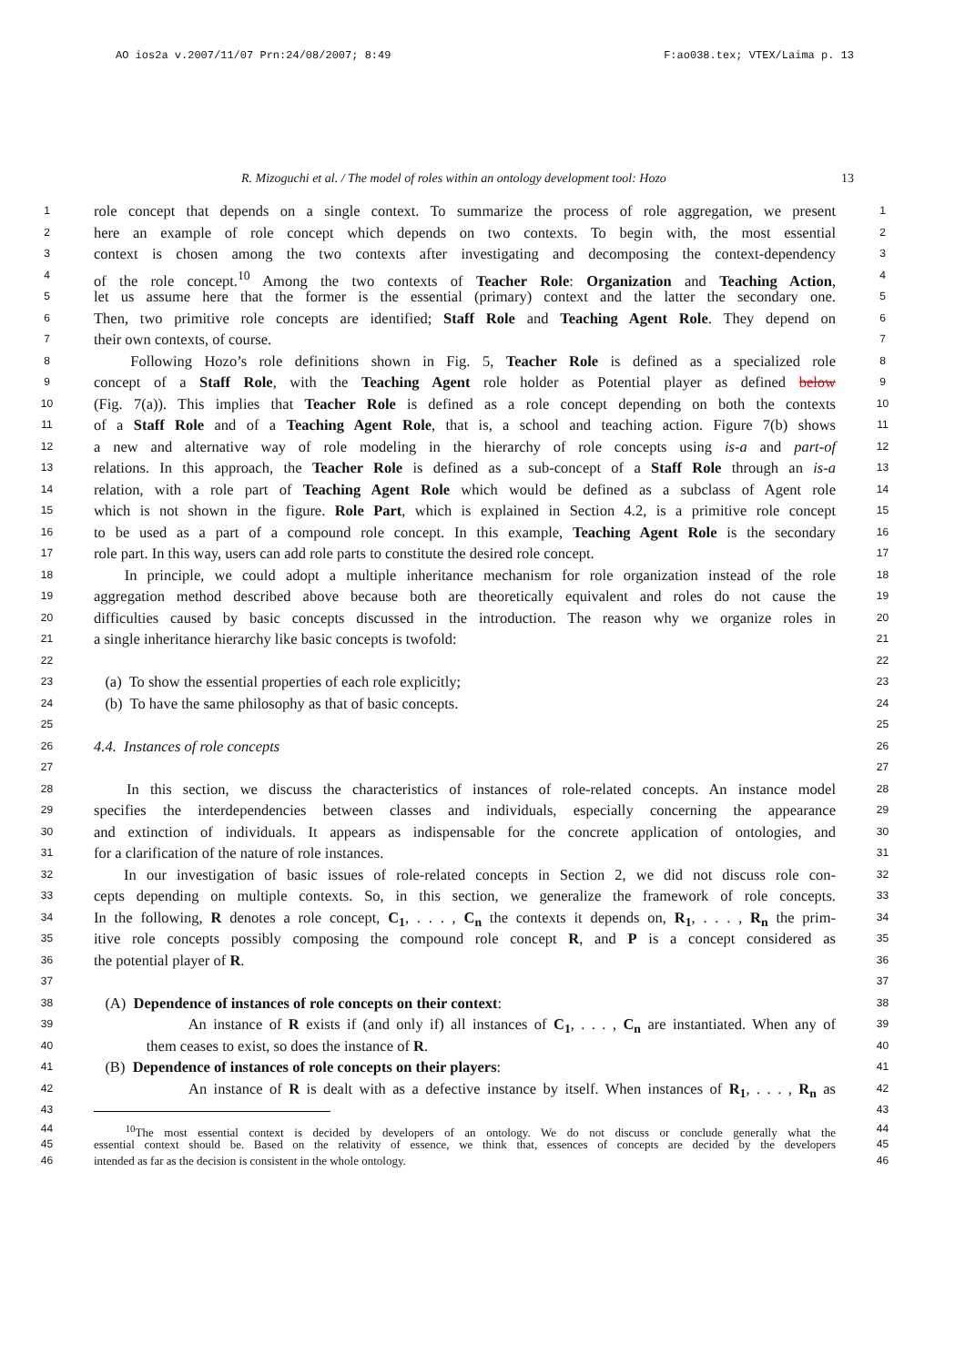AO ios2a v.2007/11/07 Prn:24/08/2007; 8:49 F:ao038.tex; VTEX/Laima p. 13
R. Mizoguchi et al. / The model of roles within an ontology development tool: Hozo 13
1 role concept that depends on a single context. To summarize the process of role aggregation, we present 1
2 here an example of role concept which depends on two contexts. To begin with, the most essential 2
3 context is chosen among the two contexts after investigating and decomposing the context-dependency 3
4 of the role concept.<sup>10</sup> Among the two contexts of Teacher Role: Organization and Teaching Action, 4
5 let us assume here that the former is the essential (primary) context and the latter the secondary one. 5
6 Then, two primitive role concepts are identified; Staff Role and Teaching Agent Role. They depend on 6
7 their own contexts, of course. 7
8 Following Hozo’s role definitions shown in Fig. 5, Teacher Role is defined as a specialized role 8
9 concept of a Staff Role, with the Teaching Agent role holder as Potential player as defined below 9
10 (Fig. 7(a)). This implies that Teacher Role is defined as a role concept depending on both the contexts 10
11 of a Staff Role and of a Teaching Agent Role, that is, a school and teaching action. Figure 7(b) shows 11
12 a new and alternative way of role modeling in the hierarchy of role concepts using is-a and part-of 12
13 relations. In this approach, the Teacher Role is defined as a sub-concept of a Staff Role through an is-a 13
14 relation, with a role part of Teaching Agent Role which would be defined as a subclass of Agent role 14
15 which is not shown in the figure. Role Part, which is explained in Section 4.2, is a primitive role concept 15
16 to be used as a part of a compound role concept. In this example, Teaching Agent Role is the secondary 16
17 role part. In this way, users can add role parts to constitute the desired role concept. 17
18 In principle, we could adopt a multiple inheritance mechanism for role organization instead of the role 18
19 aggregation method described above because both are theoretically equivalent and roles do not cause the 19
20 difficulties caused by basic concepts discussed in the introduction. The reason why we organize roles in 20
21 a single inheritance hierarchy like basic concepts is twofold: 21
22 22
23 (a) To show the essential properties of each role explicitly; 23
24 (b) To have the same philosophy as that of basic concepts. 24
25 25
26 4.4. Instances of role concepts 26
27 27
28 In this section, we discuss the characteristics of instances of role-related concepts. An instance model 28
29 specifies the interdependencies between classes and individuals, especially concerning the appearance 29
30 and extinction of individuals. It appears as indispensable for the concrete application of ontologies, and 30
31 for a clarification of the nature of role instances. 31
32 In our investigation of basic issues of role-related concepts in Section 2, we did not discuss role con- 32
33 cepts depending on multiple contexts. So, in this section, we generalize the framework of role concepts. 33
34 In the following, R denotes a role concept, C<sub>1</sub>, . . . , C<sub>n</sub> the contexts it depends on, R<sub>1</sub>, . . . , R<sub>n</sub> the prim- 34
35 itive role concepts possibly composing the compound role concept R, and P is a concept considered as 35
36 the potential player of R. 36
37 37
38 (A) Dependence of instances of role concepts on their context: 38
39 An instance of R exists if (and only if) all instances of C<sub>1</sub>, . . . , C<sub>n</sub> are instantiated. When any of 39
40 them ceases to exist, so does the instance of R. 40
41 (B) Dependence of instances of role concepts on their players: 41
42 An instance of R is dealt with as a defective instance by itself. When instances of R<sub>1</sub>, . . . , R<sub>n</sub> as 42
43 43
44 <sup>10</sup>The most essential context is decided by developers of an ontology. We do not discuss or conclude generally what the 44
45 essential context should be. Based on the relativity of essence, we think that, essences of concepts are decided by the developers 45
46 intended as far as the decision is consistent in the whole ontology. 46